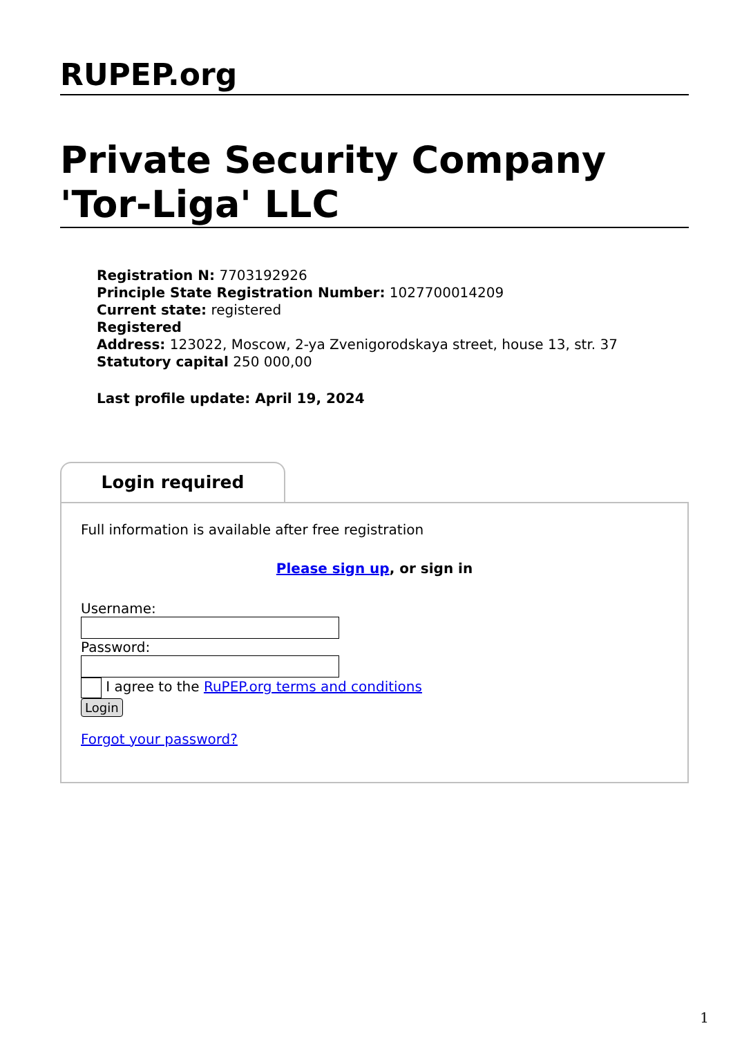RUPEP.org
Private Security Company 'Tor-Liga' LLC
Registration N: 7703192926
Principle State Registration Number: 1027700014209
Current state: registered
Registered
Address: 123022, Moscow, 2-ya Zvenigorodskaya street, house 13, str. 37
Statutory capital 250 000,00
Last profile update: April 19, 2024
Login required
Full information is available after free registration
Please sign up, or sign in
Username:
Password:
I agree to the RuPEP.org terms and conditions
Login
Forgot your password?
1